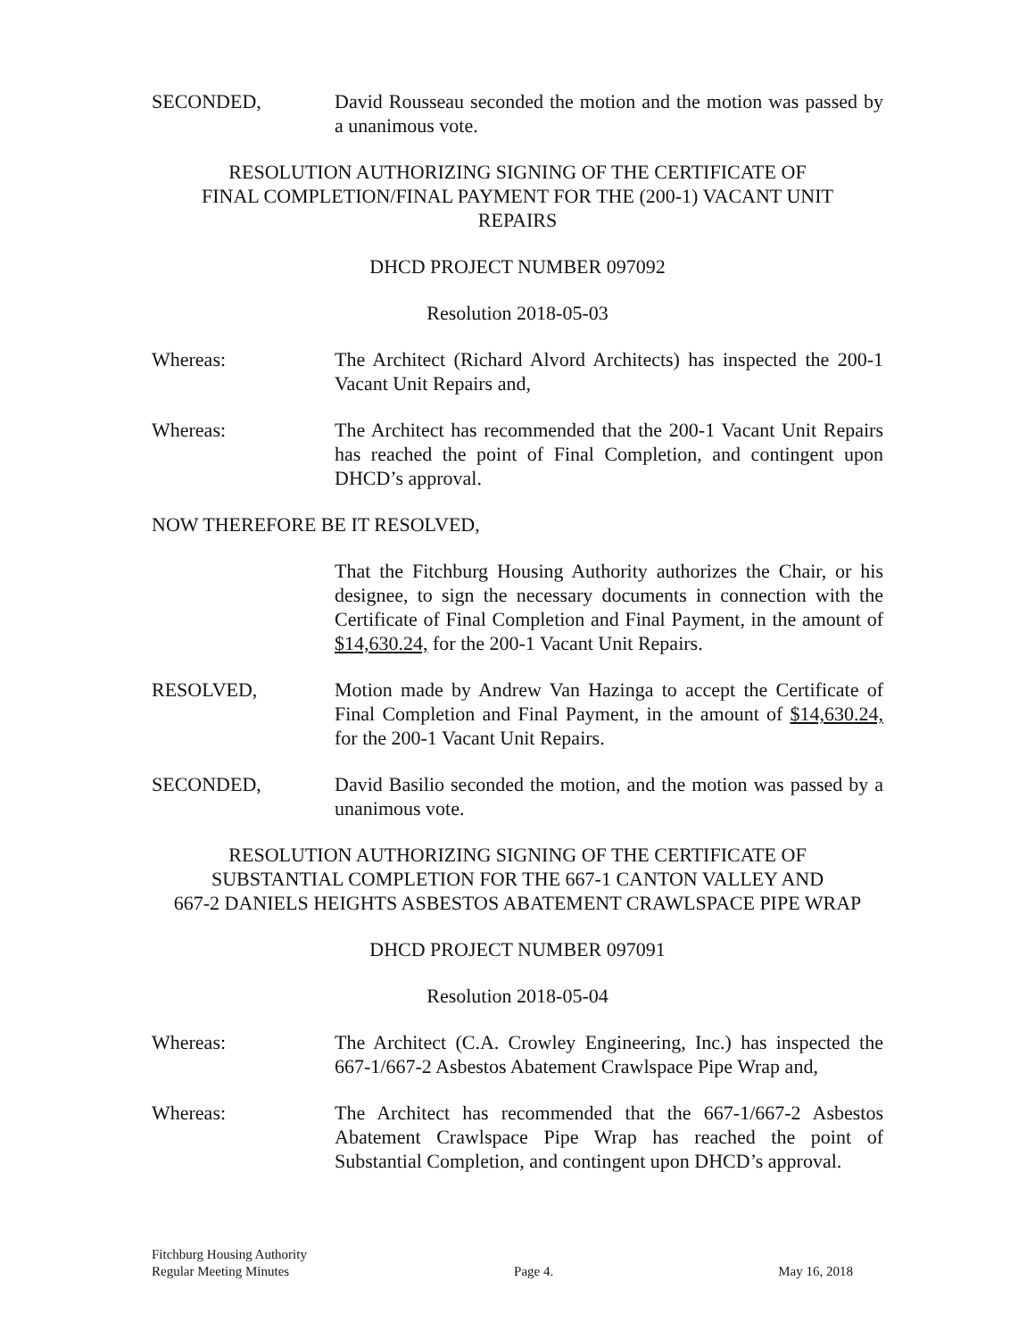SECONDED, David Rousseau seconded the motion and the motion was passed by a unanimous vote.
RESOLUTION AUTHORIZING SIGNING OF THE CERTIFICATE OF
FINAL COMPLETION/FINAL PAYMENT FOR THE (200-1) VACANT UNIT
REPAIRS
DHCD PROJECT NUMBER 097092
Resolution 2018-05-03
Whereas: The Architect (Richard Alvord Architects) has inspected the 200-1 Vacant Unit Repairs and,
Whereas: The Architect has recommended that the 200-1 Vacant Unit Repairs has reached the point of Final Completion, and contingent upon DHCD’s approval.
NOW THEREFORE BE IT RESOLVED,
That the Fitchburg Housing Authority authorizes the Chair, or his designee, to sign the necessary documents in connection with the Certificate of Final Completion and Final Payment, in the amount of $14,630.24, for the 200-1 Vacant Unit Repairs.
RESOLVED, Motion made by Andrew Van Hazinga to accept the Certificate of Final Completion and Final Payment, in the amount of $14,630.24, for the 200-1 Vacant Unit Repairs.
SECONDED, David Basilio seconded the motion, and the motion was passed by a unanimous vote.
RESOLUTION AUTHORIZING SIGNING OF THE CERTIFICATE OF
SUBSTANTIAL COMPLETION FOR THE 667-1 CANTON VALLEY AND
667-2 DANIELS HEIGHTS ASBESTOS ABATEMENT CRAWLSPACE PIPE WRAP
DHCD PROJECT NUMBER 097091
Resolution 2018-05-04
Whereas: The Architect (C.A. Crowley Engineering, Inc.) has inspected the 667-1/667-2 Asbestos Abatement Crawlspace Pipe Wrap and,
Whereas: The Architect has recommended that the 667-1/667-2 Asbestos Abatement Crawlspace Pipe Wrap has reached the point of Substantial Completion, and contingent upon DHCD’s approval.
Fitchburg Housing Authority
Regular Meeting Minutes Page 4. May 16, 2018